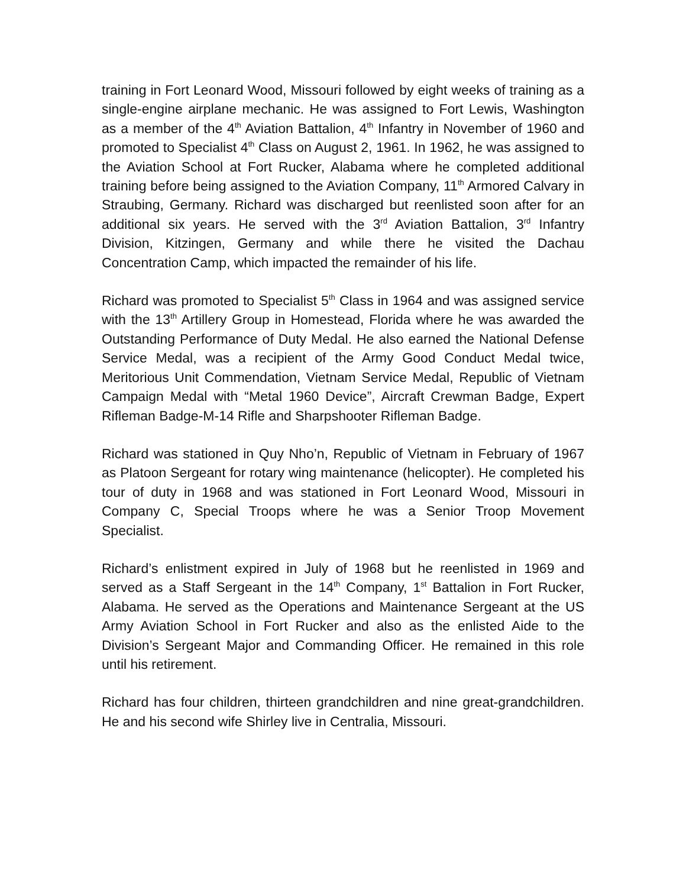training in Fort Leonard Wood, Missouri followed by eight weeks of training as a single-engine airplane mechanic. He was assigned to Fort Lewis, Washington as a member of the 4<sup>th</sup> Aviation Battalion, 4<sup>th</sup> Infantry in November of 1960 and promoted to Specialist 4<sup>th</sup> Class on August 2, 1961. In 1962, he was assigned to the Aviation School at Fort Rucker, Alabama where he completed additional training before being assigned to the Aviation Company, 11<sup>th</sup> Armored Calvary in Straubing, Germany. Richard was discharged but reenlisted soon after for an additional six years. He served with the 3<sup>rd</sup> Aviation Battalion, 3<sup>rd</sup> Infantry Division, Kitzingen, Germany and while there he visited the Dachau Concentration Camp, which impacted the remainder of his life.
Richard was promoted to Specialist 5<sup>th</sup> Class in 1964 and was assigned service with the 13<sup>th</sup> Artillery Group in Homestead, Florida where he was awarded the Outstanding Performance of Duty Medal. He also earned the National Defense Service Medal, was a recipient of the Army Good Conduct Medal twice, Meritorious Unit Commendation, Vietnam Service Medal, Republic of Vietnam Campaign Medal with “Metal 1960 Device”, Aircraft Crewman Badge, Expert Rifleman Badge-M-14 Rifle and Sharpshooter Rifleman Badge.
Richard was stationed in Quy Nho’n, Republic of Vietnam in February of 1967 as Platoon Sergeant for rotary wing maintenance (helicopter). He completed his tour of duty in 1968 and was stationed in Fort Leonard Wood, Missouri in Company C, Special Troops where he was a Senior Troop Movement Specialist.
Richard’s enlistment expired in July of 1968 but he reenlisted in 1969 and served as a Staff Sergeant in the 14<sup>th</sup> Company, 1<sup>st</sup> Battalion in Fort Rucker, Alabama. He served as the Operations and Maintenance Sergeant at the US Army Aviation School in Fort Rucker and also as the enlisted Aide to the Division’s Sergeant Major and Commanding Officer. He remained in this role until his retirement.
Richard has four children, thirteen grandchildren and nine great-grandchildren. He and his second wife Shirley live in Centralia, Missouri.